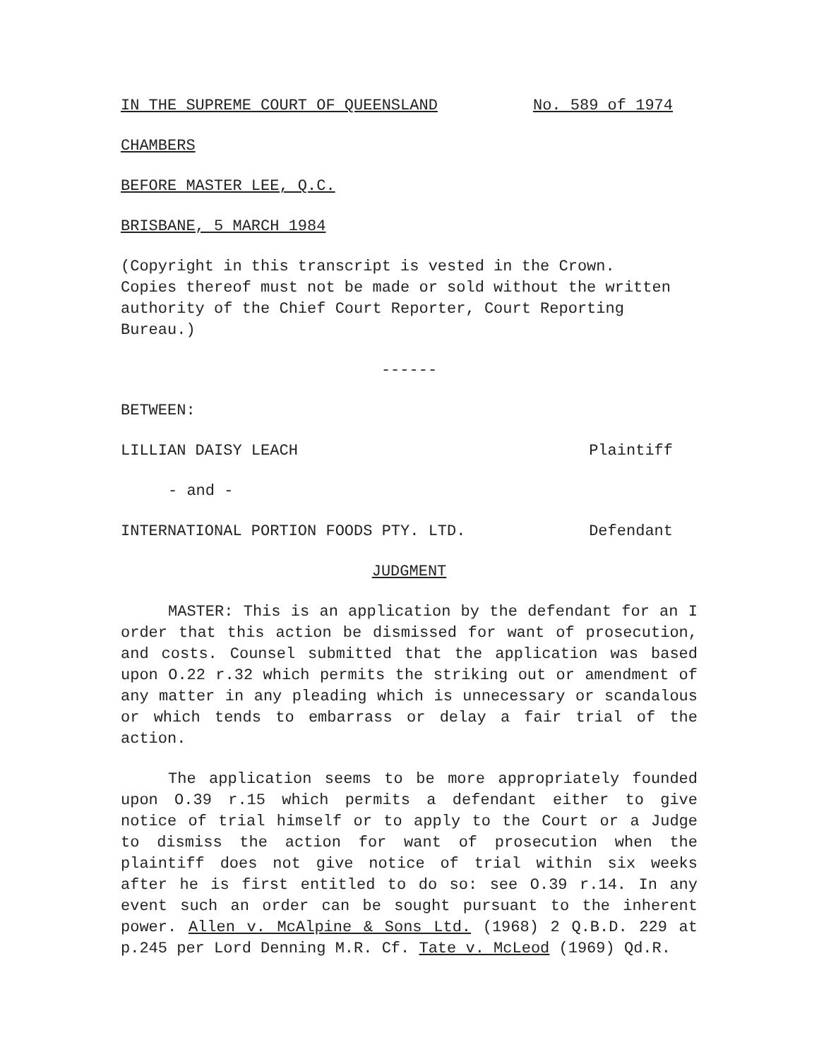IN THE SUPREME COURT OF QUEENSLAND No. 589 of 1974
CHAMBERS
BEFORE MASTER LEE, Q.C.
BRISBANE, 5 MARCH 1984
(Copyright in this transcript is vested in the Crown.
Copies thereof must not be made or sold without the written
authority of the Chief Court Reporter, Court Reporting
Bureau.)
------
BETWEEN:
LILLIAN DAISY LEACH Plaintiff
- and -
INTERNATIONAL PORTION FOODS PTY. LTD. Defendant
JUDGMENT
MASTER: This is an application by the defendant for an I order that this action be dismissed for want of prosecution, and costs. Counsel submitted that the application was based upon O.22 r.32 which permits the striking out or amendment of any matter in any pleading which is unnecessary or scandalous or which tends to embarrass or delay a fair trial of the action.
The application seems to be more appropriately founded upon O.39 r.15 which permits a defendant either to give notice of trial himself or to apply to the Court or a Judge to dismiss the action for want of prosecution when the plaintiff does not give notice of trial within six weeks after he is first entitled to do so: see O.39 r.14. In any event such an order can be sought pursuant to the inherent power. Allen v. McAlpine & Sons Ltd. (1968) 2 Q.B.D. 229 at p.245 per Lord Denning M.R. Cf. Tate v. McLeod (1969) Qd.R.